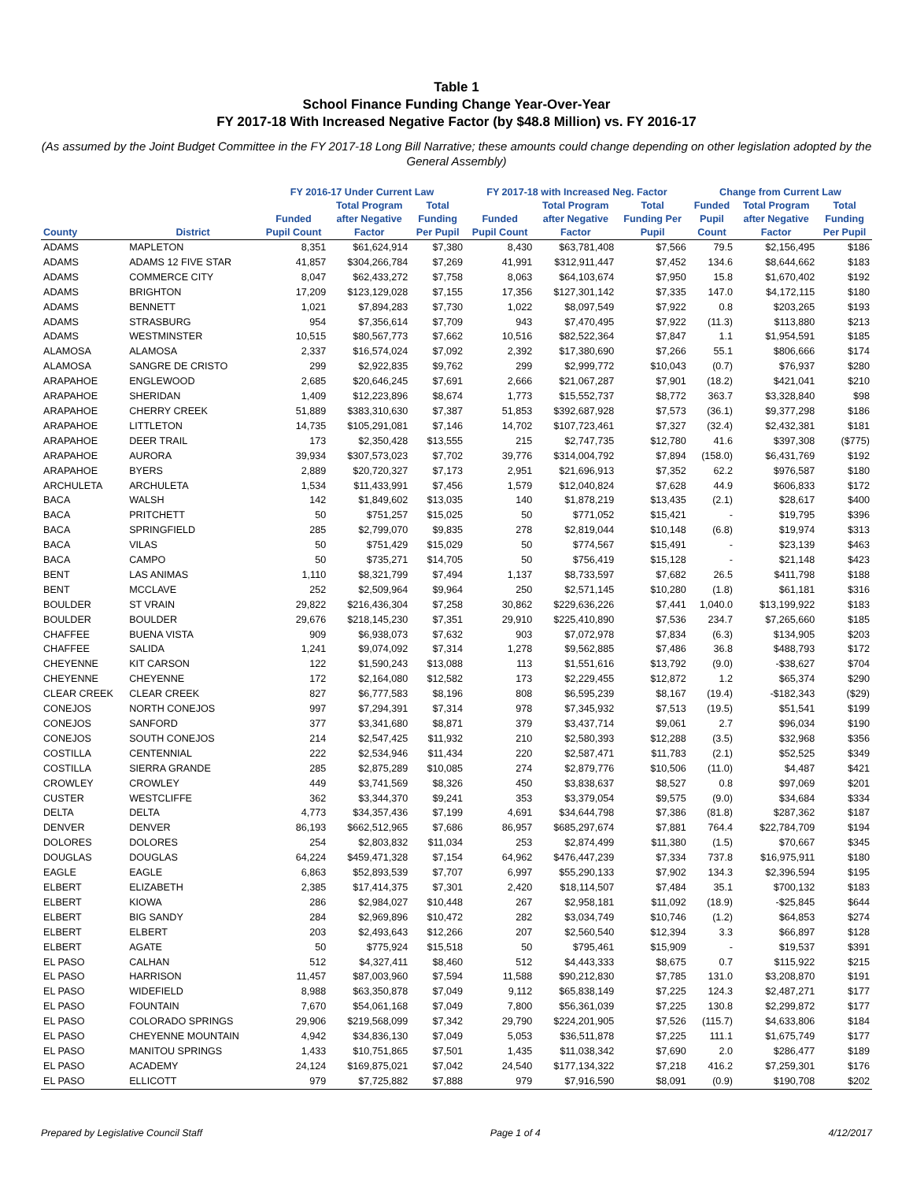Table 1
School Finance Funding Change Year-Over-Year
FY 2017-18 With Increased Negative Factor (by $48.8 Million) vs. FY 2016-17
(As assumed by the Joint Budget Committee in the FY 2017-18 Long Bill Narrative; these amounts could change depending on other legislation adopted by the General Assembly)
| | | FY 2016-17 Under Current Law | | | FY 2017-18 with Increased Neg. Factor | | | Change from Current Law | | |
| --- | --- | --- | --- | --- | --- | --- | --- | --- | --- | --- |
| | | | Total Program | Total | | Total Program | Total | Funded | Total Program | Total |
| | | Funded | after Negative | Funding | Funded | after Negative | Funding Per | Pupil | after Negative | Funding |
| County | District | Pupil Count | Factor | Per Pupil | Pupil Count | Factor | Pupil | Count | Factor | Per Pupil |
| ADAMS | MAPLETON | 8,351 | $61,624,914 | $7,380 | 8,430 | $63,781,408 | $7,566 | 79.5 | $2,156,495 | $186 |
| ADAMS | ADAMS 12 FIVE STAR | 41,857 | $304,266,784 | $7,269 | 41,991 | $312,911,447 | $7,452 | 134.6 | $8,644,662 | $183 |
| ADAMS | COMMERCE CITY | 8,047 | $62,433,272 | $7,758 | 8,063 | $64,103,674 | $7,950 | 15.8 | $1,670,402 | $192 |
| ADAMS | BRIGHTON | 17,209 | $123,129,028 | $7,155 | 17,356 | $127,301,142 | $7,335 | 147.0 | $4,172,115 | $180 |
| ADAMS | BENNETT | 1,021 | $7,894,283 | $7,730 | 1,022 | $8,097,549 | $7,922 | 0.8 | $203,265 | $193 |
| ADAMS | STRASBURG | 954 | $7,356,614 | $7,709 | 943 | $7,470,495 | $7,922 | (11.3) | $113,880 | $213 |
| ADAMS | WESTMINSTER | 10,515 | $80,567,773 | $7,662 | 10,516 | $82,522,364 | $7,847 | 1.1 | $1,954,591 | $185 |
| ALAMOSA | ALAMOSA | 2,337 | $16,574,024 | $7,092 | 2,392 | $17,380,690 | $7,266 | 55.1 | $806,666 | $174 |
| ALAMOSA | SANGRE DE CRISTO | 299 | $2,922,835 | $9,762 | 299 | $2,999,772 | $10,043 | (0.7) | $76,937 | $280 |
| ARAPAHOE | ENGLEWOOD | 2,685 | $20,646,245 | $7,691 | 2,666 | $21,067,287 | $7,901 | (18.2) | $421,041 | $210 |
| ARAPAHOE | SHERIDAN | 1,409 | $12,223,896 | $8,674 | 1,773 | $15,552,737 | $8,772 | 363.7 | $3,328,840 | $98 |
| ARAPAHOE | CHERRY CREEK | 51,889 | $383,310,630 | $7,387 | 51,853 | $392,687,928 | $7,573 | (36.1) | $9,377,298 | $186 |
| ARAPAHOE | LITTLETON | 14,735 | $105,291,081 | $7,146 | 14,702 | $107,723,461 | $7,327 | (32.4) | $2,432,381 | $181 |
| ARAPAHOE | DEER TRAIL | 173 | $2,350,428 | $13,555 | 215 | $2,747,735 | $12,780 | 41.6 | $397,308 | ($775) |
| ARAPAHOE | AURORA | 39,934 | $307,573,023 | $7,702 | 39,776 | $314,004,792 | $7,894 | (158.0) | $6,431,769 | $192 |
| ARAPAHOE | BYERS | 2,889 | $20,720,327 | $7,173 | 2,951 | $21,696,913 | $7,352 | 62.2 | $976,587 | $180 |
| ARCHULETA | ARCHULETA | 1,534 | $11,433,991 | $7,456 | 1,579 | $12,040,824 | $7,628 | 44.9 | $606,833 | $172 |
| BACA | WALSH | 142 | $1,849,602 | $13,035 | 140 | $1,878,219 | $13,435 | (2.1) | $28,617 | $400 |
| BACA | PRITCHETT | 50 | $751,257 | $15,025 | 50 | $771,052 | $15,421 | - | $19,795 | $396 |
| BACA | SPRINGFIELD | 285 | $2,799,070 | $9,835 | 278 | $2,819,044 | $10,148 | (6.8) | $19,974 | $313 |
| BACA | VILAS | 50 | $751,429 | $15,029 | 50 | $774,567 | $15,491 | - | $23,139 | $463 |
| BACA | CAMPO | 50 | $735,271 | $14,705 | 50 | $756,419 | $15,128 | - | $21,148 | $423 |
| BENT | LAS ANIMAS | 1,110 | $8,321,799 | $7,494 | 1,137 | $8,733,597 | $7,682 | 26.5 | $411,798 | $188 |
| BENT | MCCLAVE | 252 | $2,509,964 | $9,964 | 250 | $2,571,145 | $10,280 | (1.8) | $61,181 | $316 |
| BOULDER | ST VRAIN | 29,822 | $216,436,304 | $7,258 | 30,862 | $229,636,226 | $7,441 | 1,040.0 | $13,199,922 | $183 |
| BOULDER | BOULDER | 29,676 | $218,145,230 | $7,351 | 29,910 | $225,410,890 | $7,536 | 234.7 | $7,265,660 | $185 |
| CHAFFEE | BUENA VISTA | 909 | $6,938,073 | $7,632 | 903 | $7,072,978 | $7,834 | (6.3) | $134,905 | $203 |
| CHAFFEE | SALIDA | 1,241 | $9,074,092 | $7,314 | 1,278 | $9,562,885 | $7,486 | 36.8 | $488,793 | $172 |
| CHEYENNE | KIT CARSON | 122 | $1,590,243 | $13,088 | 113 | $1,551,616 | $13,792 | (9.0) | -$38,627 | $704 |
| CHEYENNE | CHEYENNE | 172 | $2,164,080 | $12,582 | 173 | $2,229,455 | $12,872 | 1.2 | $65,374 | $290 |
| CLEAR CREEK | CLEAR CREEK | 827 | $6,777,583 | $8,196 | 808 | $6,595,239 | $8,167 | (19.4) | -$182,343 | ($29) |
| CONEJOS | NORTH CONEJOS | 997 | $7,294,391 | $7,314 | 978 | $7,345,932 | $7,513 | (19.5) | $51,541 | $199 |
| CONEJOS | SANFORD | 377 | $3,341,680 | $8,871 | 379 | $3,437,714 | $9,061 | 2.7 | $96,034 | $190 |
| CONEJOS | SOUTH CONEJOS | 214 | $2,547,425 | $11,932 | 210 | $2,580,393 | $12,288 | (3.5) | $32,968 | $356 |
| COSTILLA | CENTENNIAL | 222 | $2,534,946 | $11,434 | 220 | $2,587,471 | $11,783 | (2.1) | $52,525 | $349 |
| COSTILLA | SIERRA GRANDE | 285 | $2,875,289 | $10,085 | 274 | $2,879,776 | $10,506 | (11.0) | $4,487 | $421 |
| CROWLEY | CROWLEY | 449 | $3,741,569 | $8,326 | 450 | $3,838,637 | $8,527 | 0.8 | $97,069 | $201 |
| CUSTER | WESTCLIFFE | 362 | $3,344,370 | $9,241 | 353 | $3,379,054 | $9,575 | (9.0) | $34,684 | $334 |
| DELTA | DELTA | 4,773 | $34,357,436 | $7,199 | 4,691 | $34,644,798 | $7,386 | (81.8) | $287,362 | $187 |
| DENVER | DENVER | 86,193 | $662,512,965 | $7,686 | 86,957 | $685,297,674 | $7,881 | 764.4 | $22,784,709 | $194 |
| DOLORES | DOLORES | 254 | $2,803,832 | $11,034 | 253 | $2,874,499 | $11,380 | (1.5) | $70,667 | $345 |
| DOUGLAS | DOUGLAS | 64,224 | $459,471,328 | $7,154 | 64,962 | $476,447,239 | $7,334 | 737.8 | $16,975,911 | $180 |
| EAGLE | EAGLE | 6,863 | $52,893,539 | $7,707 | 6,997 | $55,290,133 | $7,902 | 134.3 | $2,396,594 | $195 |
| ELBERT | ELIZABETH | 2,385 | $17,414,375 | $7,301 | 2,420 | $18,114,507 | $7,484 | 35.1 | $700,132 | $183 |
| ELBERT | KIOWA | 286 | $2,984,027 | $10,448 | 267 | $2,958,181 | $11,092 | (18.9) | -$25,845 | $644 |
| ELBERT | BIG SANDY | 284 | $2,969,896 | $10,472 | 282 | $3,034,749 | $10,746 | (1.2) | $64,853 | $274 |
| ELBERT | ELBERT | 203 | $2,493,643 | $12,266 | 207 | $2,560,540 | $12,394 | 3.3 | $66,897 | $128 |
| ELBERT | AGATE | 50 | $775,924 | $15,518 | 50 | $795,461 | $15,909 | - | $19,537 | $391 |
| EL PASO | CALHAN | 512 | $4,327,411 | $8,460 | 512 | $4,443,333 | $8,675 | 0.7 | $115,922 | $215 |
| EL PASO | HARRISON | 11,457 | $87,003,960 | $7,594 | 11,588 | $90,212,830 | $7,785 | 131.0 | $3,208,870 | $191 |
| EL PASO | WIDEFIELD | 8,988 | $63,350,878 | $7,049 | 9,112 | $65,838,149 | $7,225 | 124.3 | $2,487,271 | $177 |
| EL PASO | FOUNTAIN | 7,670 | $54,061,168 | $7,049 | 7,800 | $56,361,039 | $7,225 | 130.8 | $2,299,872 | $177 |
| EL PASO | COLORADO SPRINGS | 29,906 | $219,568,099 | $7,342 | 29,790 | $224,201,905 | $7,526 | (115.7) | $4,633,806 | $184 |
| EL PASO | CHEYENNE MOUNTAIN | 4,942 | $34,836,130 | $7,049 | 5,053 | $36,511,878 | $7,225 | 111.1 | $1,675,749 | $177 |
| EL PASO | MANITOU SPRINGS | 1,433 | $10,751,865 | $7,501 | 1,435 | $11,038,342 | $7,690 | 2.0 | $286,477 | $189 |
| EL PASO | ACADEMY | 24,124 | $169,875,021 | $7,042 | 24,540 | $177,134,322 | $7,218 | 416.2 | $7,259,301 | $176 |
| EL PASO | ELLICOTT | 979 | $7,725,882 | $7,888 | 979 | $7,916,590 | $8,091 | (0.9) | $190,708 | $202 |
Prepared by Legislative Council Staff Page 1 of 4 4/12/2017